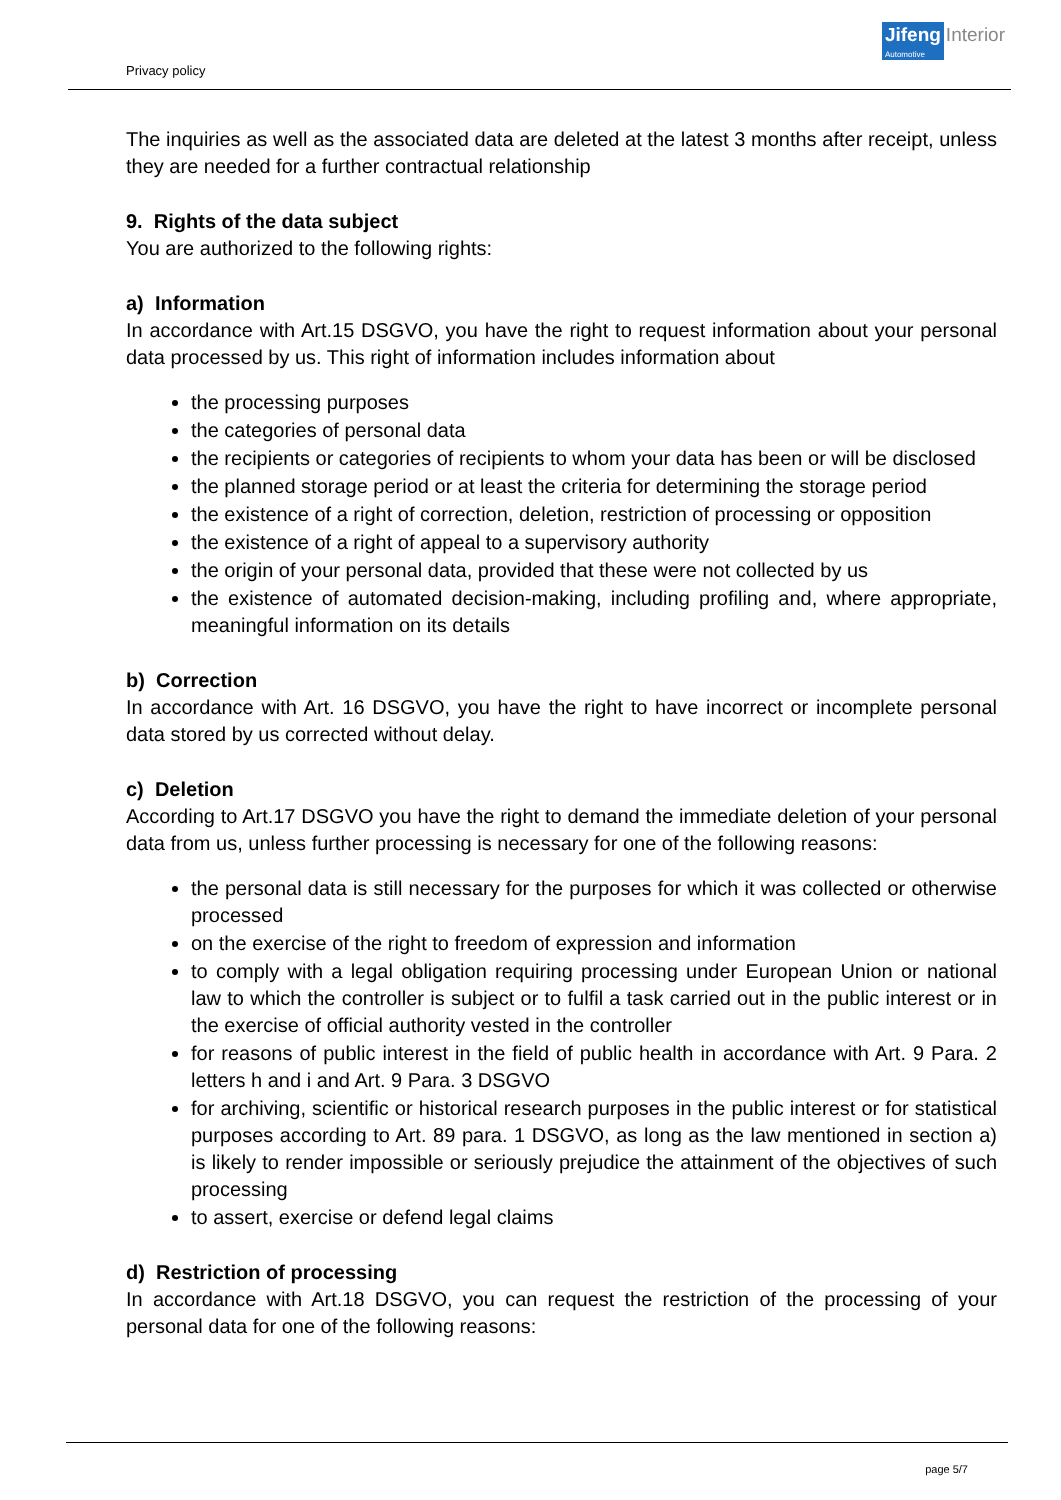Privacy policy
Jifeng
Automotive
Interior
The inquiries as well as the associated data are deleted at the latest 3 months after receipt, unless they are needed for a further contractual relationship
9. Rights of the data subject
You are authorized to the following rights:
a) Information
In accordance with Art.15 DSGVO, you have the right to request information about your personal data processed by us. This right of information includes information about
the processing purposes
the categories of personal data
the recipients or categories of recipients to whom your data has been or will be disclosed
the planned storage period or at least the criteria for determining the storage period
the existence of a right of correction, deletion, restriction of processing or opposition
the existence of a right of appeal to a supervisory authority
the origin of your personal data, provided that these were not collected by us
the existence of automated decision-making, including profiling and, where appropriate, meaningful information on its details
b) Correction
In accordance with Art. 16 DSGVO, you have the right to have incorrect or incomplete personal data stored by us corrected without delay.
c) Deletion
According to Art.17 DSGVO you have the right to demand the immediate deletion of your personal data from us, unless further processing is necessary for one of the following reasons:
the personal data is still necessary for the purposes for which it was collected or otherwise processed
on the exercise of the right to freedom of expression and information
to comply with a legal obligation requiring processing under European Union or national law to which the controller is subject or to fulfil a task carried out in the public interest or in the exercise of official authority vested in the controller
for reasons of public interest in the field of public health in accordance with Art. 9 Para. 2 letters h and i and Art. 9 Para. 3 DSGVO
for archiving, scientific or historical research purposes in the public interest or for statistical purposes according to Art. 89 para. 1 DSGVO, as long as the law mentioned in section a) is likely to render impossible or seriously prejudice the attainment of the objectives of such processing
to assert, exercise or defend legal claims
d) Restriction of processing
In accordance with Art.18 DSGVO, you can request the restriction of the processing of your personal data for one of the following reasons:
page 5/7